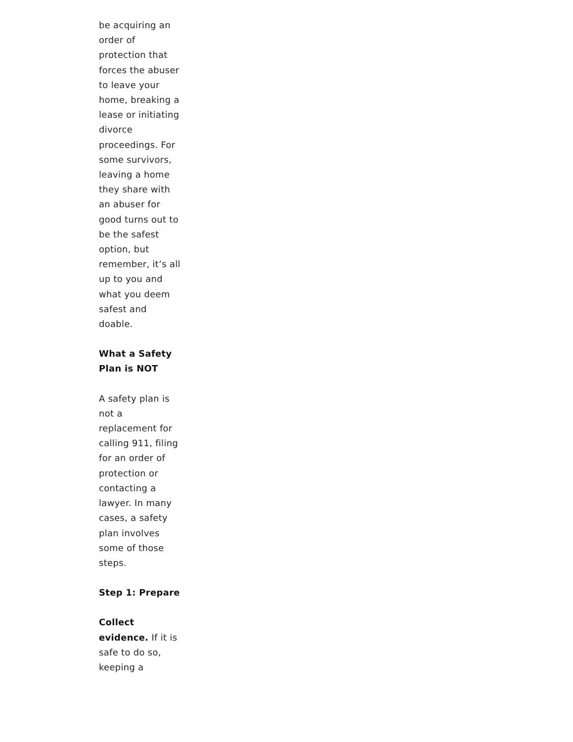be acquiring an order of protection that forces the abuser to leave your home, breaking a lease or initiating divorce proceedings. For some survivors, leaving a home they share with an abuser for good turns out to be the safest option, but remember, it’s all up to you and what you deem safest and doable.
What a Safety Plan is NOT
A safety plan is not a replacement for calling 911, filing for an order of protection or contacting a lawyer. In many cases, a safety plan involves some of those steps.
Step 1: Prepare
Collect evidence. If it is safe to do so, keeping a